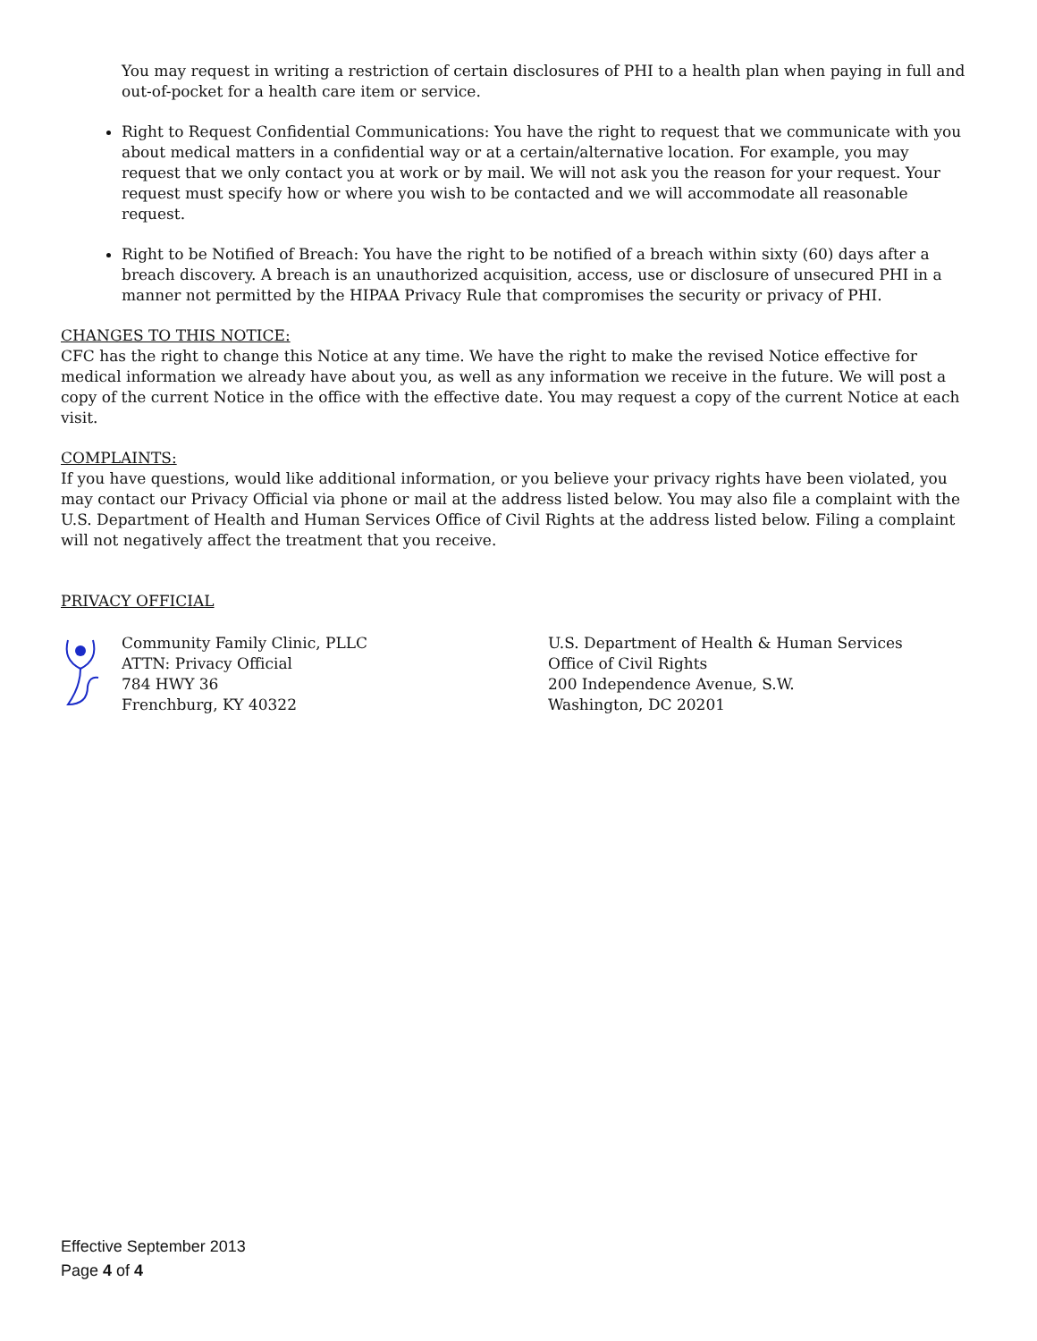You may request in writing a restriction of certain disclosures of PHI to a health plan when paying in full and out-of-pocket for a health care item or service.
Right to Request Confidential Communications: You have the right to request that we communicate with you about medical matters in a confidential way or at a certain/alternative location. For example, you may request that we only contact you at work or by mail. We will not ask you the reason for your request. Your request must specify how or where you wish to be contacted and we will accommodate all reasonable request.
Right to be Notified of Breach: You have the right to be notified of a breach within sixty (60) days after a breach discovery. A breach is an unauthorized acquisition, access, use or disclosure of unsecured PHI in a manner not permitted by the HIPAA Privacy Rule that compromises the security or privacy of PHI.
CHANGES TO THIS NOTICE:
CFC has the right to change this Notice at any time. We have the right to make the revised Notice effective for medical information we already have about you, as well as any information we receive in the future. We will post a copy of the current Notice in the office with the effective date. You may request a copy of the current Notice at each visit.
COMPLAINTS:
If you have questions, would like additional information, or you believe your privacy rights have been violated, you may contact our Privacy Official via phone or mail at the address listed below. You may also file a complaint with the U.S. Department of Health and Human Services Office of Civil Rights at the address listed below. Filing a complaint will not negatively affect the treatment that you receive.
PRIVACY OFFICIAL
Community Family Clinic, PLLC
ATTN: Privacy Official
784 HWY 36
Frenchburg, KY 40322
U.S. Department of Health & Human Services
Office of Civil Rights
200 Independence Avenue, S.W.
Washington, DC 20201
Effective September 2013
Page 4 of 4